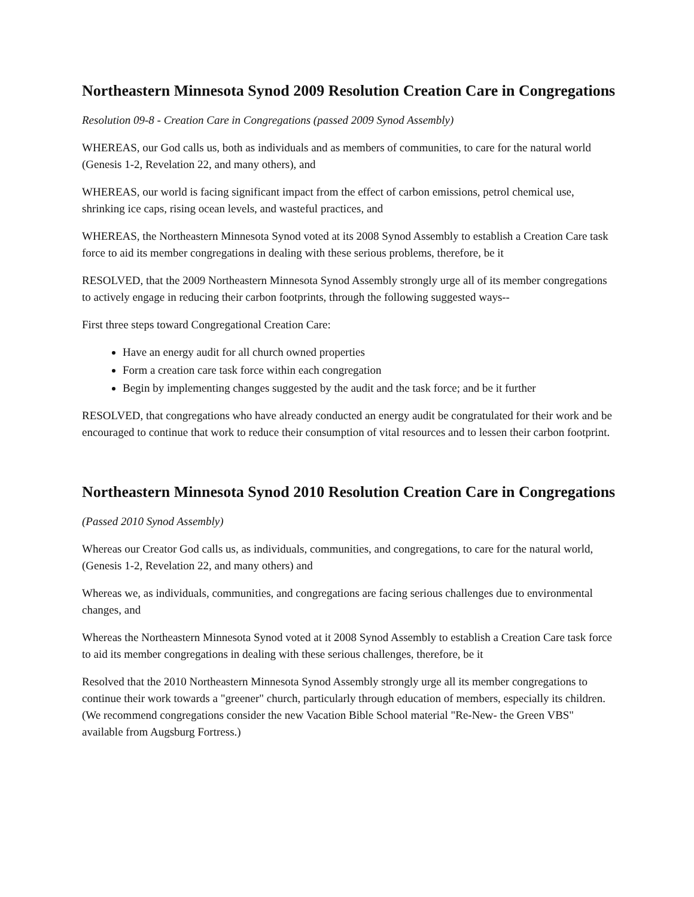Northeastern Minnesota Synod 2009 Resolution Creation Care in Congregations
Resolution 09-8 - Creation Care in Congregations (passed 2009 Synod Assembly)
WHEREAS, our God calls us, both as individuals and as members of communities, to care for the natural world (Genesis 1-2, Revelation 22, and many others), and
WHEREAS, our world is facing significant impact from the effect of carbon emissions, petrol chemical use, shrinking ice caps, rising ocean levels, and wasteful practices, and
WHEREAS, the Northeastern Minnesota Synod voted at its 2008 Synod Assembly to establish a Creation Care task force to aid its member congregations in dealing with these serious problems, therefore, be it
RESOLVED, that the 2009 Northeastern Minnesota Synod Assembly strongly urge all of its member congregations to actively engage in reducing their carbon footprints, through the following suggested ways--
First three steps toward Congregational Creation Care:
Have an energy audit for all church owned properties
Form a creation care task force within each congregation
Begin by implementing changes suggested by the audit and the task force; and be it further
RESOLVED, that congregations who have already conducted an energy audit be congratulated for their work and be encouraged to continue that work to reduce their consumption of vital resources and to lessen their carbon footprint.
Northeastern Minnesota Synod 2010 Resolution Creation Care in Congregations
(Passed 2010 Synod Assembly)
Whereas our Creator God calls us, as individuals, communities, and congregations, to care for the natural world, (Genesis 1-2, Revelation 22, and many others) and
Whereas we, as individuals, communities, and congregations are facing serious challenges due to environmental changes, and
Whereas the Northeastern Minnesota Synod voted at it 2008 Synod Assembly to establish a Creation Care task force to aid its member congregations in dealing with these serious challenges, therefore, be it
Resolved that the 2010 Northeastern Minnesota Synod Assembly strongly urge all its member congregations to continue their work towards a "greener" church, particularly through education of members, especially its children. (We recommend congregations consider the new Vacation Bible School material "Re-New- the Green VBS" available from Augsburg Fortress.)